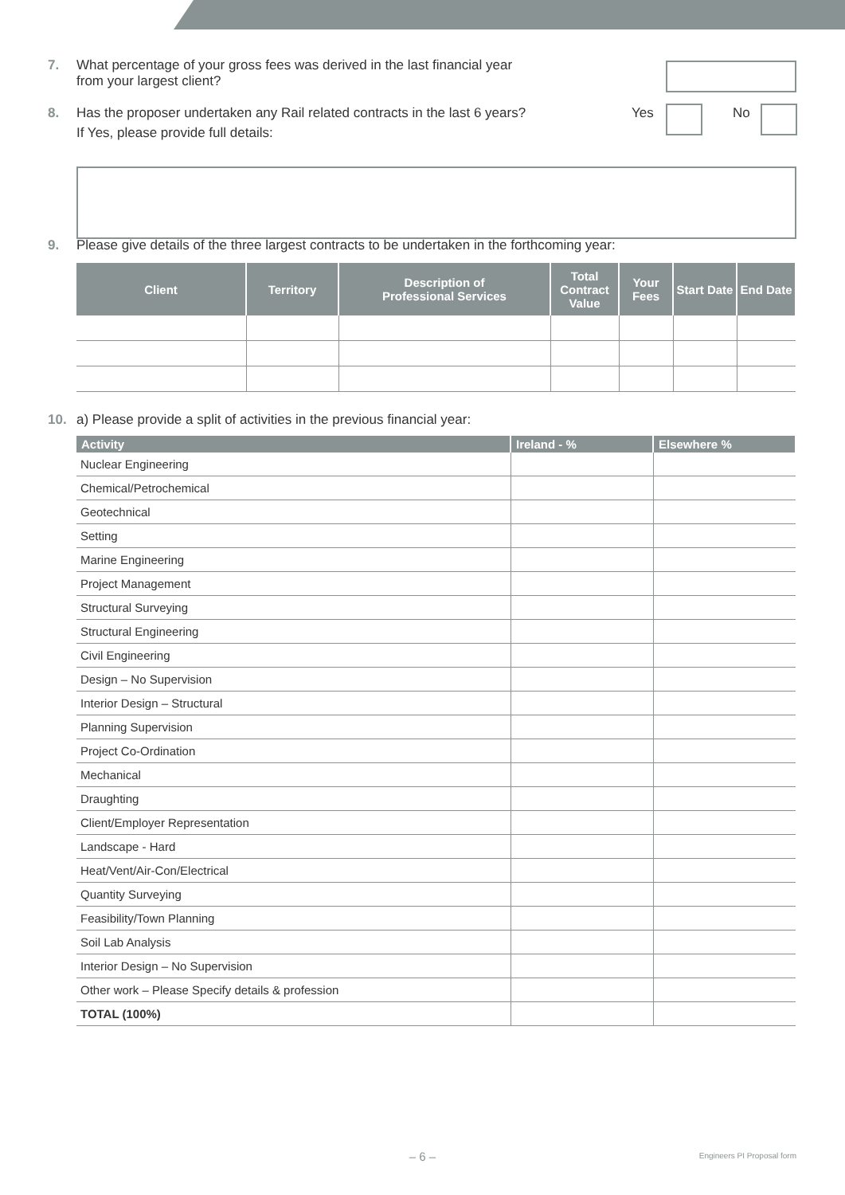7. What percentage of your gross fees was derived in the last financial year
from your largest client?
8. Has the proposer undertaken any Rail related contracts in the last 6 years? Yes No
If Yes, please provide full details:
9. Please give details of the three largest contracts to be undertaken in the forthcoming year:
| Client | Territory | Description of Professional Services | Total Contract Value | Your Fees | Start Date | End Date |
| --- | --- | --- | --- | --- | --- | --- |
10. a) Please provide a split of activities in the previous financial year:
| Activity | Ireland - % | Elsewhere % |
| --- | --- | --- |
| Nuclear Engineering | | |
| Chemical/Petrochemical | | |
| Geotechnical | | |
| Setting | | |
| Marine Engineering | | |
| Project Management | | |
| Structural Surveying | | |
| Structural Engineering | | |
| Civil Engineering | | |
| Design – No Supervision | | |
| Interior Design – Structural | | |
| Planning Supervision | | |
| Project Co-Ordination | | |
| Mechanical | | |
| Draughting | | |
| Client/Employer Representation | | |
| Landscape - Hard | | |
| Heat/Vent/Air-Con/Electrical | | |
| Quantity Surveying | | |
| Feasibility/Town Planning | | |
| Soil Lab Analysis | | |
| Interior Design – No Supervision | | |
| Other work – Please Specify details & profession | | |
| TOTAL (100%) | | |
– 6 – Engineers PI Proposal form